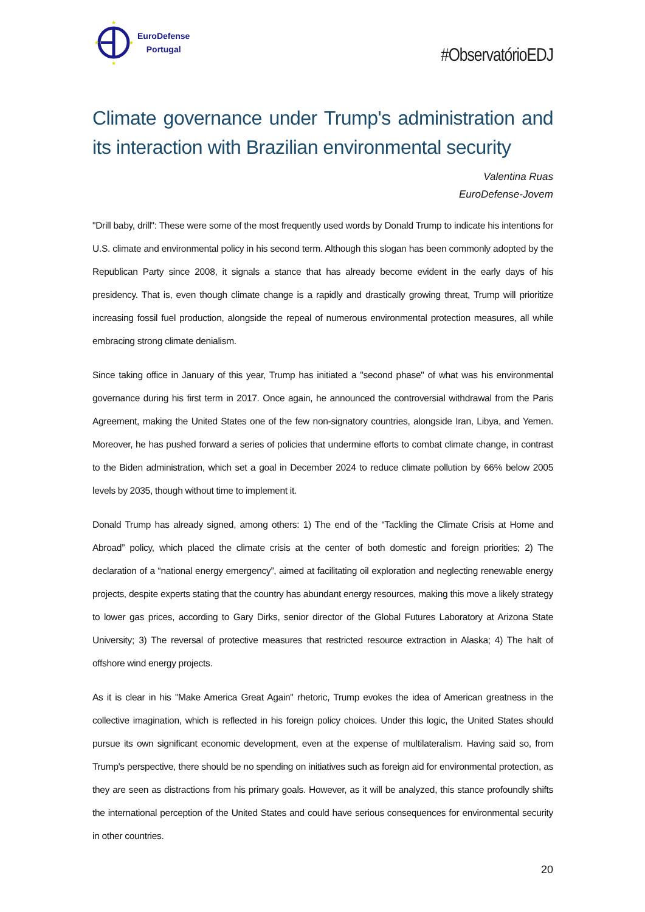★
★
★
★
EuroDefense
Portugal
#ObservatórioEDJ
Climate governance under Trump's administration and its interaction with Brazilian environmental security
Valentina Ruas
EuroDefense-Jovem
"Drill baby, drill": These were some of the most frequently used words by Donald Trump to indicate his intentions for U.S. climate and environmental policy in his second term. Although this slogan has been commonly adopted by the Republican Party since 2008, it signals a stance that has already become evident in the early days of his presidency. That is, even though climate change is a rapidly and drastically growing threat, Trump will prioritize increasing fossil fuel production, alongside the repeal of numerous environmental protection measures, all while embracing strong climate denialism.
Since taking office in January of this year, Trump has initiated a "second phase" of what was his environmental governance during his first term in 2017. Once again, he announced the controversial withdrawal from the Paris Agreement, making the United States one of the few non-signatory countries, alongside Iran, Libya, and Yemen. Moreover, he has pushed forward a series of policies that undermine efforts to combat climate change, in contrast to the Biden administration, which set a goal in December 2024 to reduce climate pollution by 66% below 2005 levels by 2035, though without time to implement it.
Donald Trump has already signed, among others: 1) The end of the “Tackling the Climate Crisis at Home and Abroad” policy, which placed the climate crisis at the center of both domestic and foreign priorities; 2) The declaration of a “national energy emergency”, aimed at facilitating oil exploration and neglecting renewable energy projects, despite experts stating that the country has abundant energy resources, making this move a likely strategy to lower gas prices, according to Gary Dirks, senior director of the Global Futures Laboratory at Arizona State University; 3) The reversal of protective measures that restricted resource extraction in Alaska; 4) The halt of offshore wind energy projects.
As it is clear in his "Make America Great Again" rhetoric, Trump evokes the idea of American greatness in the collective imagination, which is reflected in his foreign policy choices. Under this logic, the United States should pursue its own significant economic development, even at the expense of multilateralism. Having said so, from Trump's perspective, there should be no spending on initiatives such as foreign aid for environmental protection, as they are seen as distractions from his primary goals. However, as it will be analyzed, this stance profoundly shifts the international perception of the United States and could have serious consequences for environmental security in other countries.
20